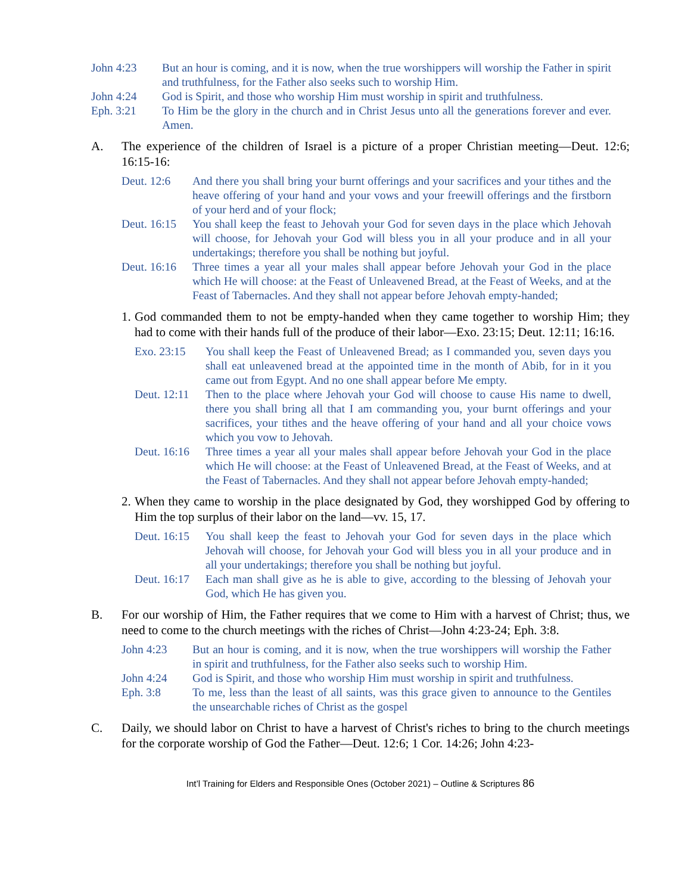John 4:23 But an hour is coming, and it is now, when the true worshippers will worship the Father in spirit and truthfulness, for the Father also seeks such to worship Him.
John 4:24 God is Spirit, and those who worship Him must worship in spirit and truthfulness.
Eph. 3:21 To Him be the glory in the church and in Christ Jesus unto all the generations forever and ever. Amen.
A. The experience of the children of Israel is a picture of a proper Christian meeting—Deut. 12:6; 16:15-16:
Deut. 12:6 And there you shall bring your burnt offerings and your sacrifices and your tithes and the heave offering of your hand and your vows and your freewill offerings and the firstborn of your herd and of your flock;
Deut. 16:15 You shall keep the feast to Jehovah your God for seven days in the place which Jehovah will choose, for Jehovah your God will bless you in all your produce and in all your undertakings; therefore you shall be nothing but joyful.
Deut. 16:16 Three times a year all your males shall appear before Jehovah your God in the place which He will choose: at the Feast of Unleavened Bread, at the Feast of Weeks, and at the Feast of Tabernacles. And they shall not appear before Jehovah empty-handed;
1. God commanded them to not be empty-handed when they came together to worship Him; they had to come with their hands full of the produce of their labor—Exo. 23:15; Deut. 12:11; 16:16.
Exo. 23:15 You shall keep the Feast of Unleavened Bread; as I commanded you, seven days you shall eat unleavened bread at the appointed time in the month of Abib, for in it you came out from Egypt. And no one shall appear before Me empty.
Deut. 12:11 Then to the place where Jehovah your God will choose to cause His name to dwell, there you shall bring all that I am commanding you, your burnt offerings and your sacrifices, your tithes and the heave offering of your hand and all your choice vows which you vow to Jehovah.
Deut. 16:16 Three times a year all your males shall appear before Jehovah your God in the place which He will choose: at the Feast of Unleavened Bread, at the Feast of Weeks, and at the Feast of Tabernacles. And they shall not appear before Jehovah empty-handed;
2. When they came to worship in the place designated by God, they worshipped God by offering to Him the top surplus of their labor on the land—vv. 15, 17.
Deut. 16:15 You shall keep the feast to Jehovah your God for seven days in the place which Jehovah will choose, for Jehovah your God will bless you in all your produce and in all your undertakings; therefore you shall be nothing but joyful.
Deut. 16:17 Each man shall give as he is able to give, according to the blessing of Jehovah your God, which He has given you.
B. For our worship of Him, the Father requires that we come to Him with a harvest of Christ; thus, we need to come to the church meetings with the riches of Christ—John 4:23-24; Eph. 3:8.
John 4:23 But an hour is coming, and it is now, when the true worshippers will worship the Father in spirit and truthfulness, for the Father also seeks such to worship Him.
John 4:24 God is Spirit, and those who worship Him must worship in spirit and truthfulness.
Eph. 3:8 To me, less than the least of all saints, was this grace given to announce to the Gentiles the unsearchable riches of Christ as the gospel
C. Daily, we should labor on Christ to have a harvest of Christ's riches to bring to the church meetings for the corporate worship of God the Father—Deut. 12:6; 1 Cor. 14:26; John 4:23-
Int’l Training for Elders and Responsible Ones (October 2021) – Outline & Scriptures 86